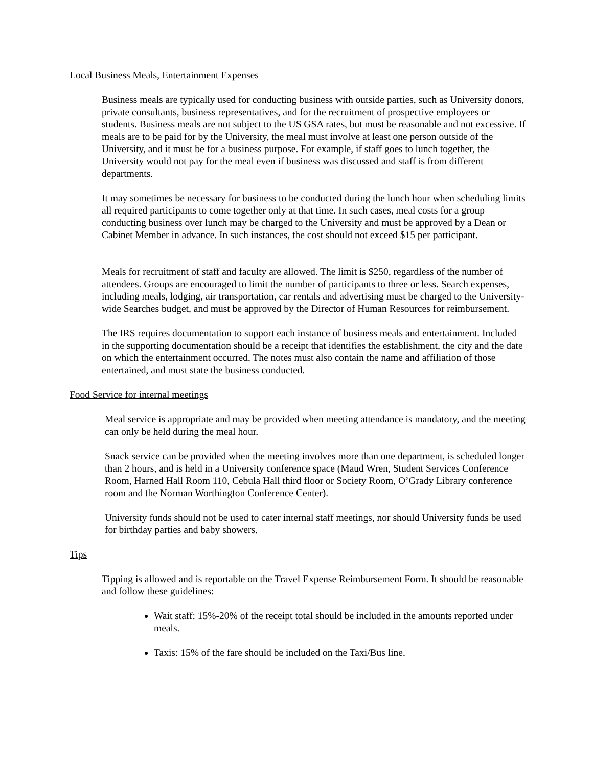Local Business Meals, Entertainment Expenses
Business meals are typically used for conducting business with outside parties, such as University donors, private consultants, business representatives, and for the recruitment of prospective employees or students. Business meals are not subject to the US GSA rates, but must be reasonable and not excessive. If meals are to be paid for by the University, the meal must involve at least one person outside of the University, and it must be for a business purpose. For example, if staff goes to lunch together, the University would not pay for the meal even if business was discussed and staff is from different departments.
It may sometimes be necessary for business to be conducted during the lunch hour when scheduling limits all required participants to come together only at that time. In such cases, meal costs for a group conducting business over lunch may be charged to the University and must be approved by a Dean or Cabinet Member in advance. In such instances, the cost should not exceed $15 per participant.
Meals for recruitment of staff and faculty are allowed. The limit is $250, regardless of the number of attendees. Groups are encouraged to limit the number of participants to three or less. Search expenses, including meals, lodging, air transportation, car rentals and advertising must be charged to the University-wide Searches budget, and must be approved by the Director of Human Resources for reimbursement.
The IRS requires documentation to support each instance of business meals and entertainment. Included in the supporting documentation should be a receipt that identifies the establishment, the city and the date on which the entertainment occurred. The notes must also contain the name and affiliation of those entertained, and must state the business conducted.
Food Service for internal meetings
Meal service is appropriate and may be provided when meeting attendance is mandatory, and the meeting can only be held during the meal hour.
Snack service can be provided when the meeting involves more than one department, is scheduled longer than 2 hours, and is held in a University conference space (Maud Wren, Student Services Conference Room, Harned Hall Room 110, Cebula Hall third floor or Society Room, O’Grady Library conference room and the Norman Worthington Conference Center).
University funds should not be used to cater internal staff meetings, nor should University funds be used for birthday parties and baby showers.
Tips
Tipping is allowed and is reportable on the Travel Expense Reimbursement Form. It should be reasonable and follow these guidelines:
Wait staff: 15%-20% of the receipt total should be included in the amounts reported under meals.
Taxis: 15% of the fare should be included on the Taxi/Bus line.